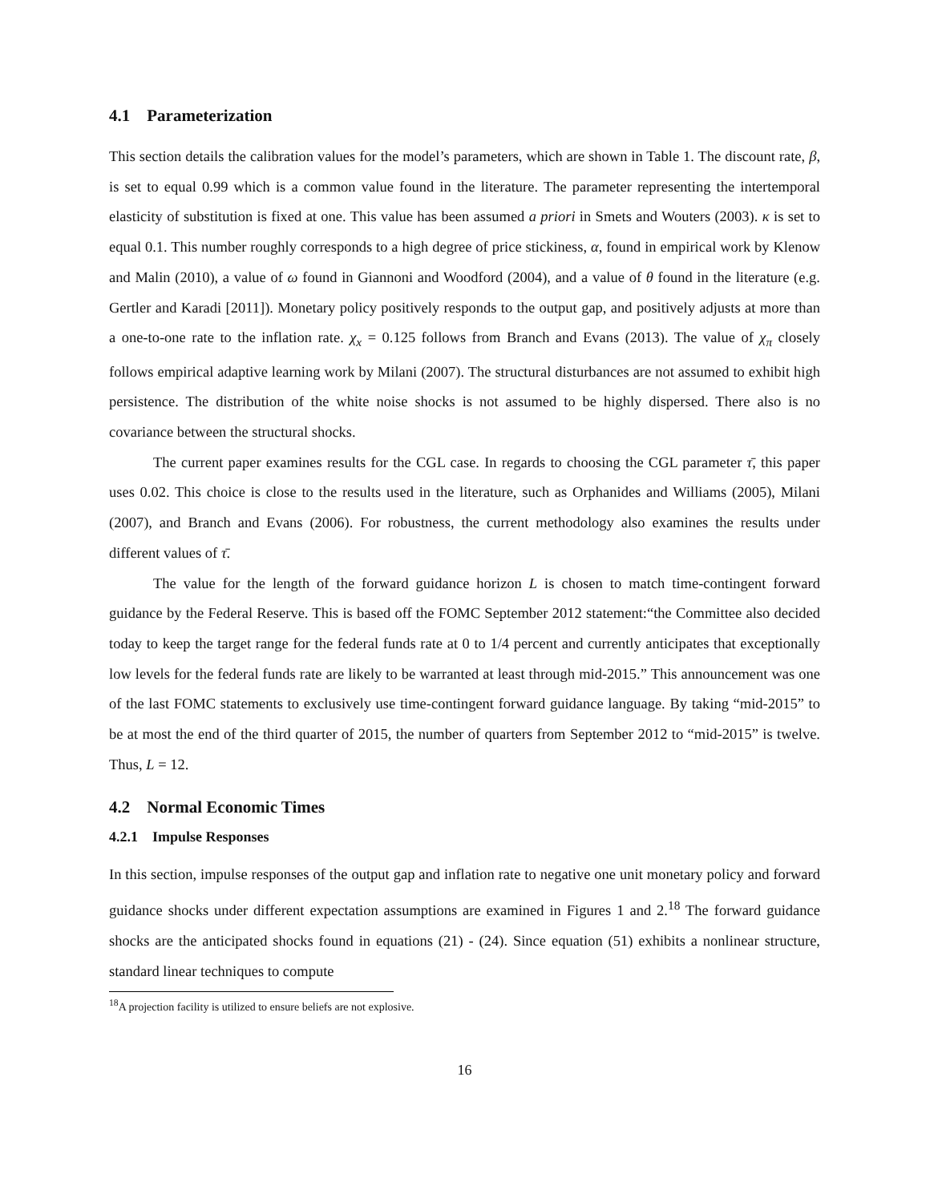4.1 Parameterization
This section details the calibration values for the model’s parameters, which are shown in Table 1. The discount rate, β, is set to equal 0.99 which is a common value found in the literature. The parameter representing the intertemporal elasticity of substitution is fixed at one. This value has been assumed a priori in Smets and Wouters (2003). κ is set to equal 0.1. This number roughly corresponds to a high degree of price stickiness, α, found in empirical work by Klenow and Malin (2010), a value of ω found in Giannoni and Woodford (2004), and a value of θ found in the literature (e.g. Gertler and Karadi [2011]). Monetary policy positively responds to the output gap, and positively adjusts at more than a one-to-one rate to the inflation rate. χ<sub>x</sub> = 0.125 follows from Branch and Evans (2013). The value of χ<sub>π</sub> closely follows empirical adaptive learning work by Milani (2007). The structural disturbances are not assumed to exhibit high persistence. The distribution of the white noise shocks is not assumed to be highly dispersed. There also is no covariance between the structural shocks.
The current paper examines results for the CGL case. In regards to choosing the CGL parameter τ̄, this paper uses 0.02. This choice is close to the results used in the literature, such as Orphanides and Williams (2005), Milani (2007), and Branch and Evans (2006). For robustness, the current methodology also examines the results under different values of τ̄.
The value for the length of the forward guidance horizon L is chosen to match time-contingent forward guidance by the Federal Reserve. This is based off the FOMC September 2012 statement:“the Committee also decided today to keep the target range for the federal funds rate at 0 to 1/4 percent and currently anticipates that exceptionally low levels for the federal funds rate are likely to be warranted at least through mid-2015.” This announcement was one of the last FOMC statements to exclusively use time-contingent forward guidance language. By taking “mid-2015” to be at most the end of the third quarter of 2015, the number of quarters from September 2012 to “mid-2015” is twelve. Thus, L = 12.
4.2 Normal Economic Times
4.2.1 Impulse Responses
In this section, impulse responses of the output gap and inflation rate to negative one unit monetary policy and forward guidance shocks under different expectation assumptions are examined in Figures 1 and 2.<sup>18</sup> The forward guidance shocks are the anticipated shocks found in equations (21) - (24). Since equation (51) exhibits a nonlinear structure, standard linear techniques to compute
<sup>18</sup> A projection facility is utilized to ensure beliefs are not explosive.
16